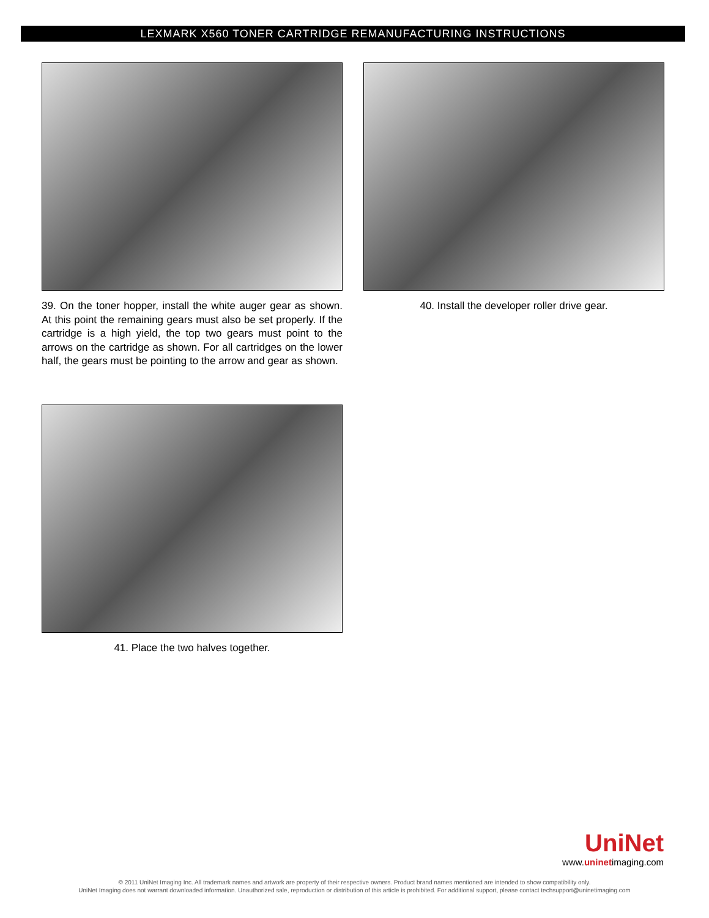LEXMARK X560 TONER CARTRIDGE REMANUFACTURING INSTRUCTIONS
39. On the toner hopper, install the white auger gear as shown. At this point the remaining gears must also be set properly. If the cartridge is a high yield, the top two gears must point to the arrows on the cartridge as shown. For all cartridges on the lower half, the gears must be pointing to the arrow and gear as shown.
40. Install the developer roller drive gear.
41. Place the two halves together.
UniNet
www.uninetimaging.com
© 2011 UniNet Imaging Inc. All trademark names and artwork are property of their respective owners. Product brand names mentioned are intended to show compatibility only.
UniNet Imaging does not warrant downloaded information. Unauthorized sale, reproduction or distribution of this article is prohibited. For additional support, please contact techsupport@uninetimaging.com